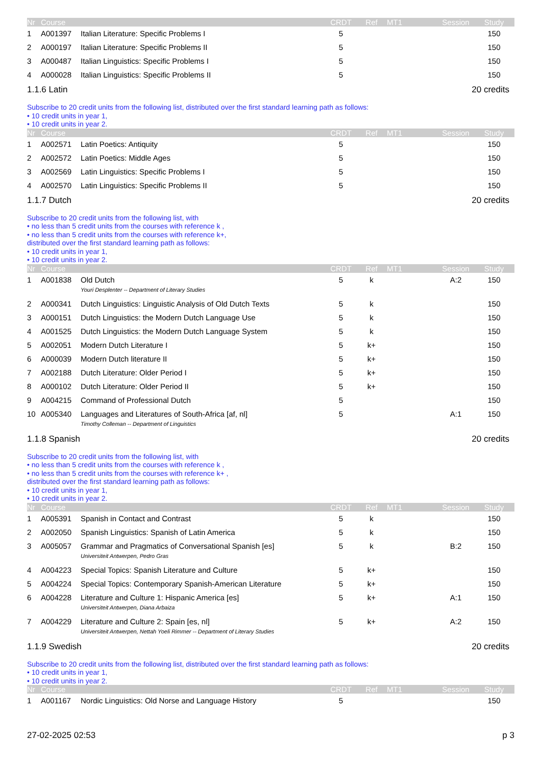| Nr | Course | | CRDT | Ref | MT1 | Session | Study |
| --- | --- | --- | --- | --- | --- | --- | --- |
| 1 | A001397 | Italian Literature: Specific Problems I | 5 | | | | 150 |
| 2 | A000197 | Italian Literature: Specific Problems II | 5 | | | | 150 |
| 3 | A000487 | Italian Linguistics: Specific Problems I | 5 | | | | 150 |
| 4 | A000028 | Italian Linguistics: Specific Problems II | 5 | | | | 150 |
1.1.6 Latin 20 credits
Subscribe to 20 credit units from the following list, distributed over the first standard learning path as follows:
• 10 credit units in year 1,
• 10 credit units in year 2.
| Nr | Course | | CRDT | Ref | MT1 | Session | Study |
| --- | --- | --- | --- | --- | --- | --- | --- |
| 1 | A002571 | Latin Poetics: Antiquity | 5 | | | | 150 |
| 2 | A002572 | Latin Poetics: Middle Ages | 5 | | | | 150 |
| 3 | A002569 | Latin Linguistics: Specific Problems I | 5 | | | | 150 |
| 4 | A002570 | Latin Linguistics: Specific Problems II | 5 | | | | 150 |
1.1.7 Dutch 20 credits
Subscribe to 20 credit units from the following list, with
• no less than 5 credit units from the courses with reference k ,
• no less than 5 credit units from the courses with reference k+,
distributed over the first standard learning path as follows:
• 10 credit units in year 1,
• 10 credit units in year 2.
| Nr | Course | | CRDT | Ref | MT1 | Session | Study |
| --- | --- | --- | --- | --- | --- | --- | --- |
| 1 | A001838 | Old Dutch | 5 | k | | A:2 | 150 |
| | | Youri Desplenter -- Department of Literary Studies | | | | | |
| 2 | A000341 | Dutch Linguistics: Linguistic Analysis of Old Dutch Texts | 5 | k | | | 150 |
| 3 | A000151 | Dutch Linguistics: the Modern Dutch Language Use | 5 | k | | | 150 |
| 4 | A001525 | Dutch Linguistics: the Modern Dutch Language System | 5 | k | | | 150 |
| 5 | A002051 | Modern Dutch Literature I | 5 | k+ | | | 150 |
| 6 | A000039 | Modern Dutch literature II | 5 | k+ | | | 150 |
| 7 | A002188 | Dutch Literature: Older Period I | 5 | k+ | | | 150 |
| 8 | A000102 | Dutch Literature: Older Period II | 5 | k+ | | | 150 |
| 9 | A004215 | Command of Professional Dutch | 5 | | | | 150 |
| 10 | A005340 | Languages and Literatures of South-Africa [af, nl] | 5 | | | A:1 | 150 |
| | | Timothy Colleman -- Department of Linguistics | | | | | |
1.1.8 Spanish 20 credits
Subscribe to 20 credit units from the following list, with
• no less than 5 credit units from the courses with reference k ,
• no less than 5 credit units from the courses with reference k+ ,
distributed over the first standard learning path as follows:
• 10 credit units in year 1,
• 10 credit units in year 2.
| Nr | Course | | CRDT | Ref | MT1 | Session | Study |
| --- | --- | --- | --- | --- | --- | --- | --- |
| 1 | A005391 | Spanish in Contact and Contrast | 5 | k | | | 150 |
| 2 | A002050 | Spanish Linguistics: Spanish of Latin America | 5 | k | | | 150 |
| 3 | A005057 | Grammar and Pragmatics of Conversational Spanish [es] | 5 | k | | B:2 | 150 |
| | | Universiteit Antwerpen, Pedro Gras | | | | | |
| 4 | A004223 | Special Topics: Spanish Literature and Culture | 5 | k+ | | | 150 |
| 5 | A004224 | Special Topics: Contemporary Spanish-American Literature | 5 | k+ | | | 150 |
| 6 | A004228 | Literature and Culture 1: Hispanic America [es] | 5 | k+ | | A:1 | 150 |
| | | Universiteit Antwerpen, Diana Arbaiza | | | | | |
| 7 | A004229 | Literature and Culture 2: Spain [es, nl] | 5 | k+ | | A:2 | 150 |
| | | Universiteit Antwerpen, Nettah Yoeli Rimmer -- Department of Literary Studies | | | | | |
1.1.9 Swedish 20 credits
Subscribe to 20 credit units from the following list, distributed over the first standard learning path as follows:
• 10 credit units in year 1,
• 10 credit units in year 2.
| Nr | Course | | CRDT | Ref | MT1 | Session | Study |
| --- | --- | --- | --- | --- | --- | --- | --- |
| 1 | A001167 | Nordic Linguistics: Old Norse and Language History | 5 | | | | 150 |
27-02-2025 02:53 p 3